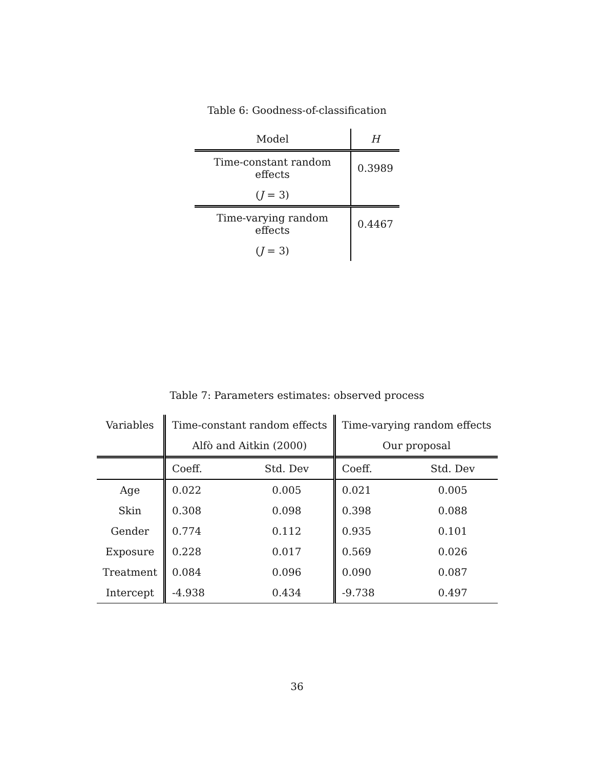Table 6: Goodness-of-classification
| Model | H |
| Time-constant random effects | 0.3989 |
| ( J = 3) | |
| Time-varying random effects | 0.4467 |
| ( J = 3) | |
Table 7: Parameters estimates: observed process
| Variables | Time-constant random effects | | Time-varying random effects | |
| | Alfò and Aitkin (2000) | | Our proposal | |
| | Coeff. | Std. Dev | Coeff. | Std. Dev |
| Age | 0.022 | 0.005 | 0.021 | 0.005 |
| Skin | 0.308 | 0.098 | 0.398 | 0.088 |
| Gender | 0.774 | 0.112 | 0.935 | 0.101 |
| Exposure | 0.228 | 0.017 | 0.569 | 0.026 |
| Treatment | 0.084 | 0.096 | 0.090 | 0.087 |
| Intercept | -4.938 | 0.434 | -9.738 | 0.497 |
36